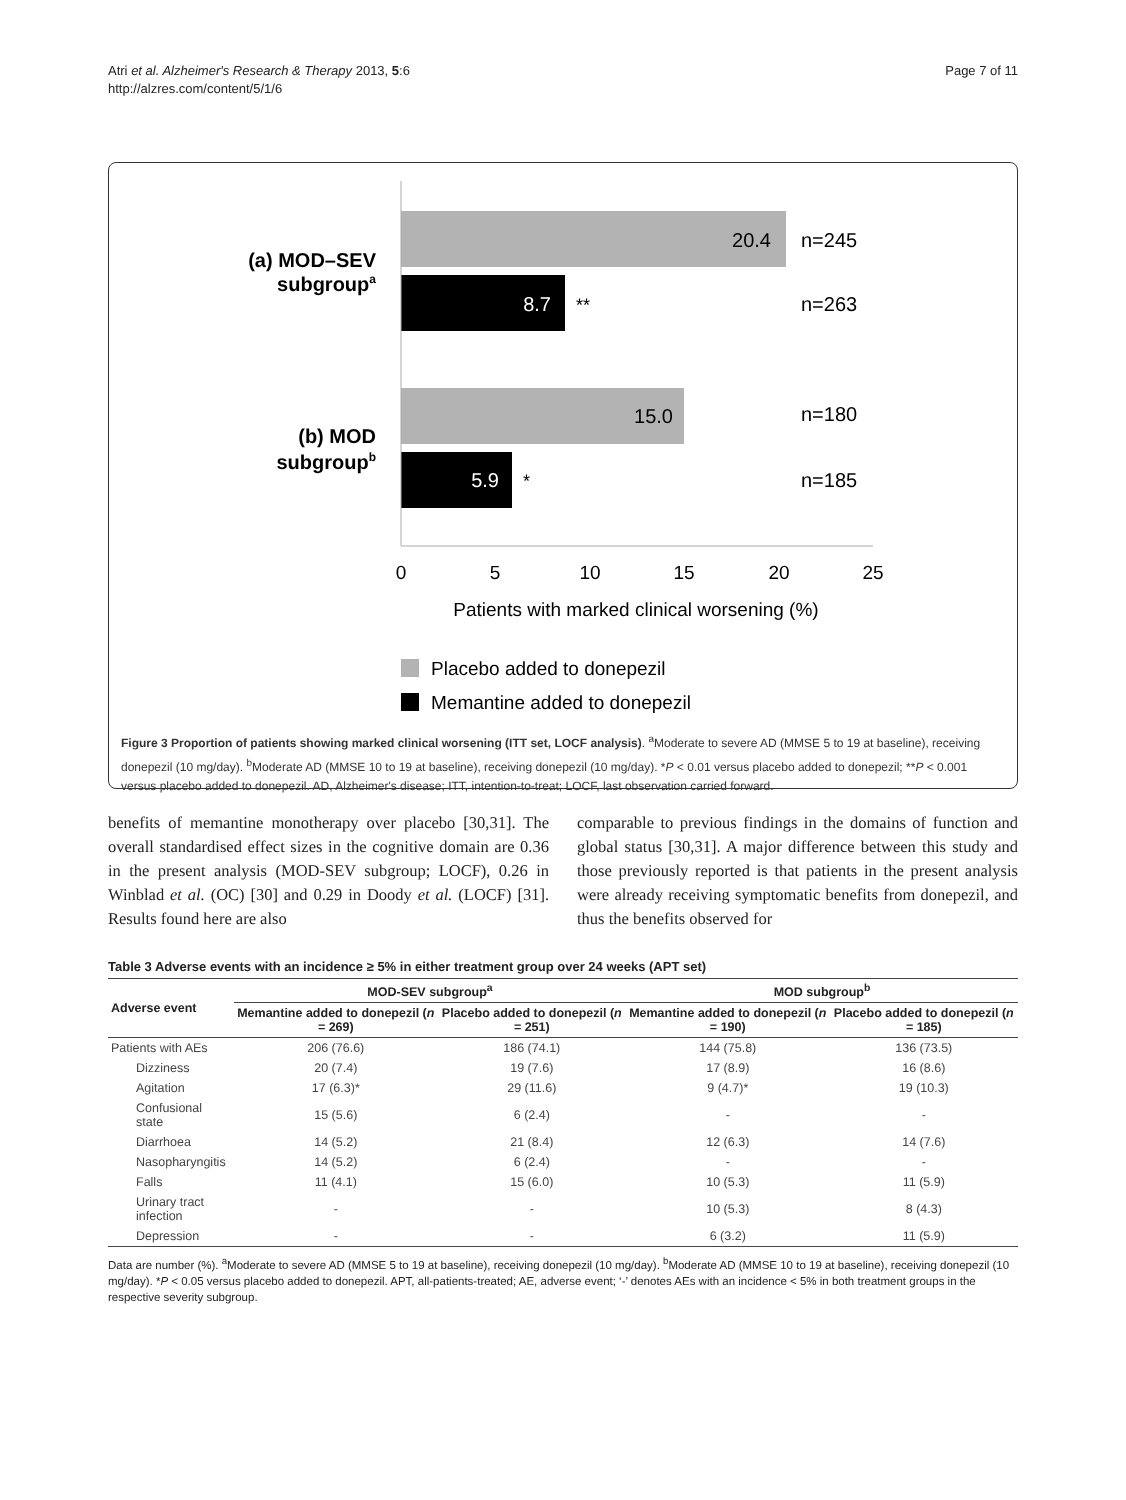Atri et al. Alzheimer's Research & Therapy 2013, 5:6
http://alzres.com/content/5/1/6
Page 7 of 11
20.4
n=245
8.7
**
n=263
15.0
n=180
5.9
*
n=185
(a) MOD–SEV
subgroupa
(b) MOD
subgroupb
0
5
10
15
20
25
Patients with marked clinical worsening (%)
Placebo added to donepezil
Memantine added to donepezil
Figure 3 Proportion of patients showing marked clinical worsening (ITT set, LOCF analysis). <sup>a</sup>Moderate to severe AD (MMSE 5 to 19 at baseline), receiving donepezil (10 mg/day). <sup>b</sup>Moderate AD (MMSE 10 to 19 at baseline), receiving donepezil (10 mg/day). *P < 0.01 versus placebo added to donepezil; **P < 0.001 versus placebo added to donepezil. AD, Alzheimer's disease; ITT, intention-to-treat; LOCF, last observation carried forward.
benefits of memantine monotherapy over placebo [30,31]. The overall standardised effect sizes in the cognitive domain are 0.36 in the present analysis (MOD-SEV subgroup; LOCF), 0.26 in Winblad et al. (OC) [30] and 0.29 in Doody et al. (LOCF) [31]. Results found here are also
comparable to previous findings in the domains of function and global status [30,31]. A major difference between this study and those previously reported is that patients in the present analysis were already receiving symptomatic benefits from donepezil, and thus the benefits observed for
Table 3 Adverse events with an incidence ≥ 5% in either treatment group over 24 weeks (APT set)
| Adverse event | MOD-SEV subgroup<sup>a</sup> | | MOD subgroup<sup>b</sup> | |
| --- | --- | --- | --- | --- |
| | Memantine added to donepezil ( n = 269) | Placebo added to donepezil ( n = 251) | Memantine added to donepezil ( n = 190) | Placebo added to donepezil ( n = 185) |
| Patients with AEs | 206 (76.6) | 186 (74.1) | 144 (75.8) | 136 (73.5) |
| Dizziness | 20 (7.4) | 19 (7.6) | 17 (8.9) | 16 (8.6) |
| Agitation | 17 (6.3)* | 29 (11.6) | 9 (4.7)* | 19 (10.3) |
| Confusional state | 15 (5.6) | 6 (2.4) | - | - |
| Diarrhoea | 14 (5.2) | 21 (8.4) | 12 (6.3) | 14 (7.6) |
| Nasopharyngitis | 14 (5.2) | 6 (2.4) | - | - |
| Falls | 11 (4.1) | 15 (6.0) | 10 (5.3) | 11 (5.9) |
| Urinary tract infection | - | - | 10 (5.3) | 8 (4.3) |
| Depression | - | - | 6 (3.2) | 11 (5.9) |
Data are number (%). <sup>a</sup>Moderate to severe AD (MMSE 5 to 19 at baseline), receiving donepezil (10 mg/day). <sup>b</sup>Moderate AD (MMSE 10 to 19 at baseline), receiving donepezil (10 mg/day). *P < 0.05 versus placebo added to donepezil. APT, all-patients-treated; AE, adverse event; ‘-’ denotes AEs with an incidence < 5% in both treatment groups in the respective severity subgroup.